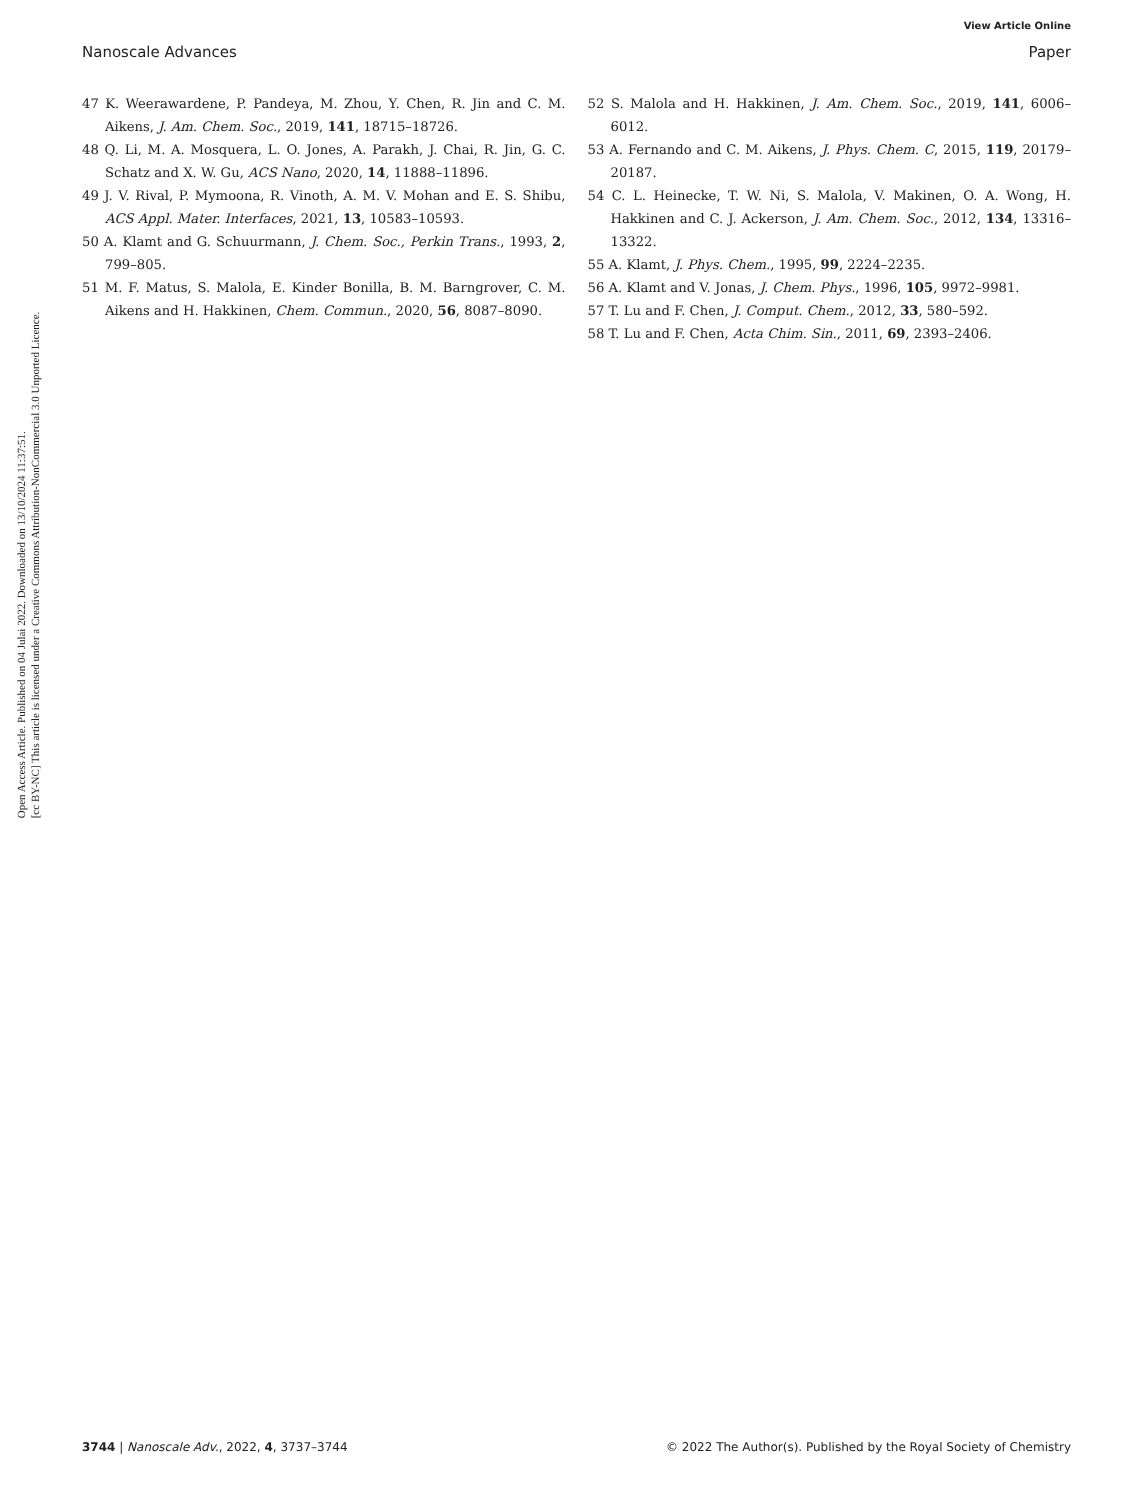View Article Online
Nanoscale Advances Paper
Open Access Article. Published on 04 Julai 2022. Downloaded on 13/10/2024 11:37:51.
[cc BY-NC] This article is licensed under a Creative Commons Attribution-NonCommercial 3.0 Unported Licence.
47 K. Weerawardene, P. Pandeya, M. Zhou, Y. Chen, R. Jin and C. M. Aikens, J. Am. Chem. Soc., 2019, 141, 18715–18726.
48 Q. Li, M. A. Mosquera, L. O. Jones, A. Parakh, J. Chai, R. Jin, G. C. Schatz and X. W. Gu, ACS Nano, 2020, 14, 11888–11896.
49 J. V. Rival, P. Mymoona, R. Vinoth, A. M. V. Mohan and E. S. Shibu, ACS Appl. Mater. Interfaces, 2021, 13, 10583–10593.
50 A. Klamt and G. Schuurmann, J. Chem. Soc., Perkin Trans., 1993, 2, 799–805.
51 M. F. Matus, S. Malola, E. Kinder Bonilla, B. M. Barngrover, C. M. Aikens and H. Hakkinen, Chem. Commun., 2020, 56, 8087–8090.
52 S. Malola and H. Hakkinen, J. Am. Chem. Soc., 2019, 141, 6006–6012.
53 A. Fernando and C. M. Aikens, J. Phys. Chem. C, 2015, 119, 20179–20187.
54 C. L. Heinecke, T. W. Ni, S. Malola, V. Makinen, O. A. Wong, H. Hakkinen and C. J. Ackerson, J. Am. Chem. Soc., 2012, 134, 13316–13322.
55 A. Klamt, J. Phys. Chem., 1995, 99, 2224–2235.
56 A. Klamt and V. Jonas, J. Chem. Phys., 1996, 105, 9972–9981.
57 T. Lu and F. Chen, J. Comput. Chem., 2012, 33, 580–592.
58 T. Lu and F. Chen, Acta Chim. Sin., 2011, 69, 2393–2406.
3744 | Nanoscale Adv., 2022, 4, 3737–3744 © 2022 The Author(s). Published by the Royal Society of Chemistry